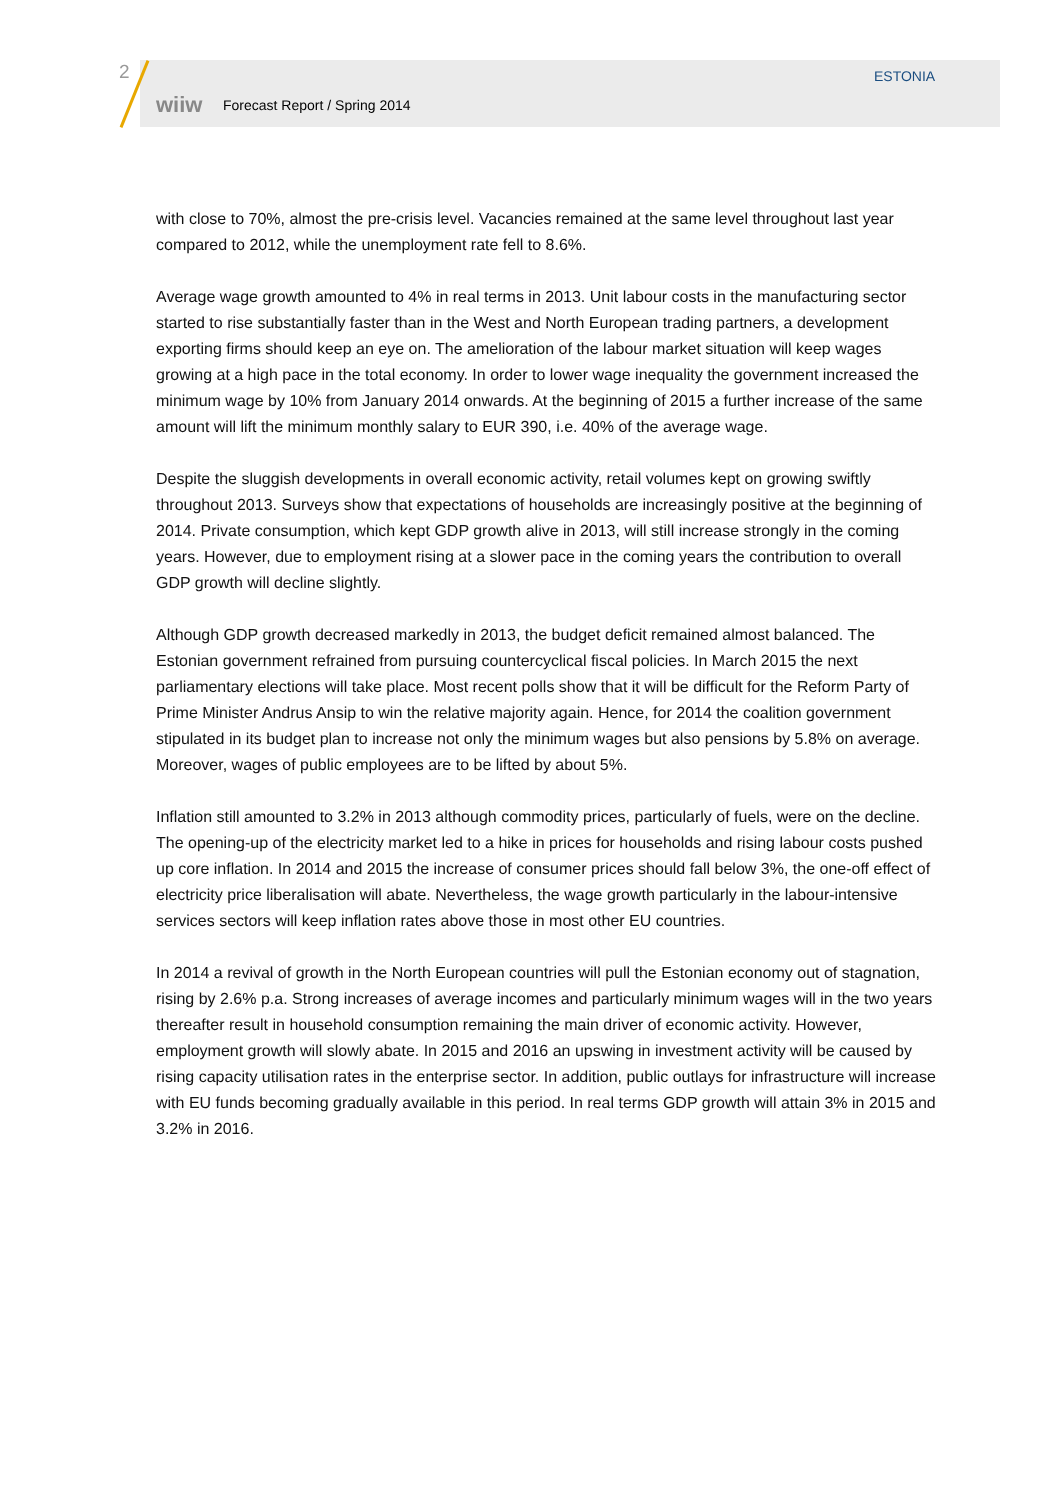2
wiiw Forecast Report / Spring 2014
ESTONIA
with close to 70%, almost the pre-crisis level. Vacancies remained at the same level throughout last year compared to 2012, while the unemployment rate fell to 8.6%.
Average wage growth amounted to 4% in real terms in 2013. Unit labour costs in the manufacturing sector started to rise substantially faster than in the West and North European trading partners, a development exporting firms should keep an eye on. The amelioration of the labour market situation will keep wages growing at a high pace in the total economy. In order to lower wage inequality the government increased the minimum wage by 10% from January 2014 onwards. At the beginning of 2015 a further increase of the same amount will lift the minimum monthly salary to EUR 390, i.e. 40% of the average wage.
Despite the sluggish developments in overall economic activity, retail volumes kept on growing swiftly throughout 2013. Surveys show that expectations of households are increasingly positive at the beginning of 2014. Private consumption, which kept GDP growth alive in 2013, will still increase strongly in the coming years. However, due to employment rising at a slower pace in the coming years the contribution to overall GDP growth will decline slightly.
Although GDP growth decreased markedly in 2013, the budget deficit remained almost balanced. The Estonian government refrained from pursuing countercyclical fiscal policies. In March 2015 the next parliamentary elections will take place. Most recent polls show that it will be difficult for the Reform Party of Prime Minister Andrus Ansip to win the relative majority again. Hence, for 2014 the coalition government stipulated in its budget plan to increase not only the minimum wages but also pensions by 5.8% on average. Moreover, wages of public employees are to be lifted by about 5%.
Inflation still amounted to 3.2% in 2013 although commodity prices, particularly of fuels, were on the decline. The opening-up of the electricity market led to a hike in prices for households and rising labour costs pushed up core inflation. In 2014 and 2015 the increase of consumer prices should fall below 3%, the one-off effect of electricity price liberalisation will abate. Nevertheless, the wage growth particularly in the labour-intensive services sectors will keep inflation rates above those in most other EU countries.
In 2014 a revival of growth in the North European countries will pull the Estonian economy out of stagnation, rising by 2.6% p.a. Strong increases of average incomes and particularly minimum wages will in the two years thereafter result in household consumption remaining the main driver of economic activity. However, employment growth will slowly abate. In 2015 and 2016 an upswing in investment activity will be caused by rising capacity utilisation rates in the enterprise sector. In addition, public outlays for infrastructure will increase with EU funds becoming gradually available in this period. In real terms GDP growth will attain 3% in 2015 and 3.2% in 2016.